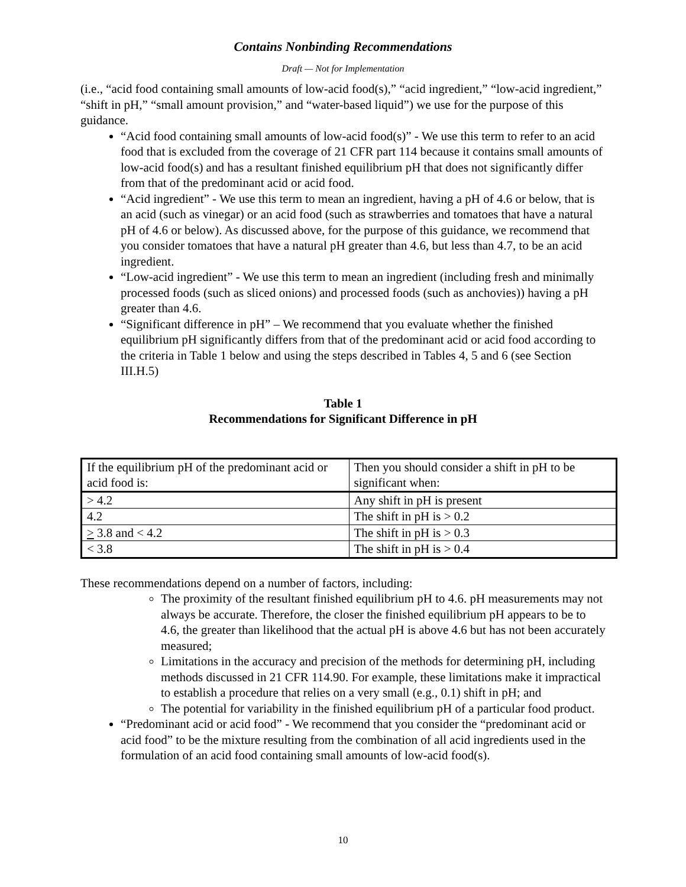Contains Nonbinding Recommendations
Draft — Not for Implementation
(i.e., “acid food containing small amounts of low-acid food(s),” “acid ingredient,” “low-acid ingredient,” “shift in pH,” “small amount provision,” and “water-based liquid”) we use for the purpose of this guidance.
“Acid food containing small amounts of low-acid food(s)” - We use this term to refer to an acid food that is excluded from the coverage of 21 CFR part 114 because it contains small amounts of low-acid food(s) and has a resultant finished equilibrium pH that does not significantly differ from that of the predominant acid or acid food.
“Acid ingredient” - We use this term to mean an ingredient, having a pH of 4.6 or below, that is an acid (such as vinegar) or an acid food (such as strawberries and tomatoes that have a natural pH of 4.6 or below). As discussed above, for the purpose of this guidance, we recommend that you consider tomatoes that have a natural pH greater than 4.6, but less than 4.7, to be an acid ingredient.
“Low-acid ingredient” - We use this term to mean an ingredient (including fresh and minimally processed foods (such as sliced onions) and processed foods (such as anchovies)) having a pH greater than 4.6.
“Significant difference in pH” – We recommend that you evaluate whether the finished equilibrium pH significantly differs from that of the predominant acid or acid food according to the criteria in Table 1 below and using the steps described in Tables 4, 5 and 6 (see Section III.H.5)
Table 1
Recommendations for Significant Difference in pH
| If the equilibrium pH of the predominant acid or acid food is: | Then you should consider a shift in pH to be significant when: |
| > 4.2 | Any shift in pH is present |
| 4.2 | The shift in pH is > 0.2 |
| > 3.8 and < 4.2 | The shift in pH is > 0.3 |
| < 3.8 | The shift in pH is > 0.4 |
These recommendations depend on a number of factors, including:
The proximity of the resultant finished equilibrium pH to 4.6. pH measurements may not always be accurate. Therefore, the closer the finished equilibrium pH appears to be to 4.6, the greater than likelihood that the actual pH is above 4.6 but has not been accurately measured;
Limitations in the accuracy and precision of the methods for determining pH, including methods discussed in 21 CFR 114.90. For example, these limitations make it impractical to establish a procedure that relies on a very small (e.g., 0.1) shift in pH; and
The potential for variability in the finished equilibrium pH of a particular food product.
“Predominant acid or acid food” - We recommend that you consider the “predominant acid or acid food” to be the mixture resulting from the combination of all acid ingredients used in the formulation of an acid food containing small amounts of low-acid food(s).
10